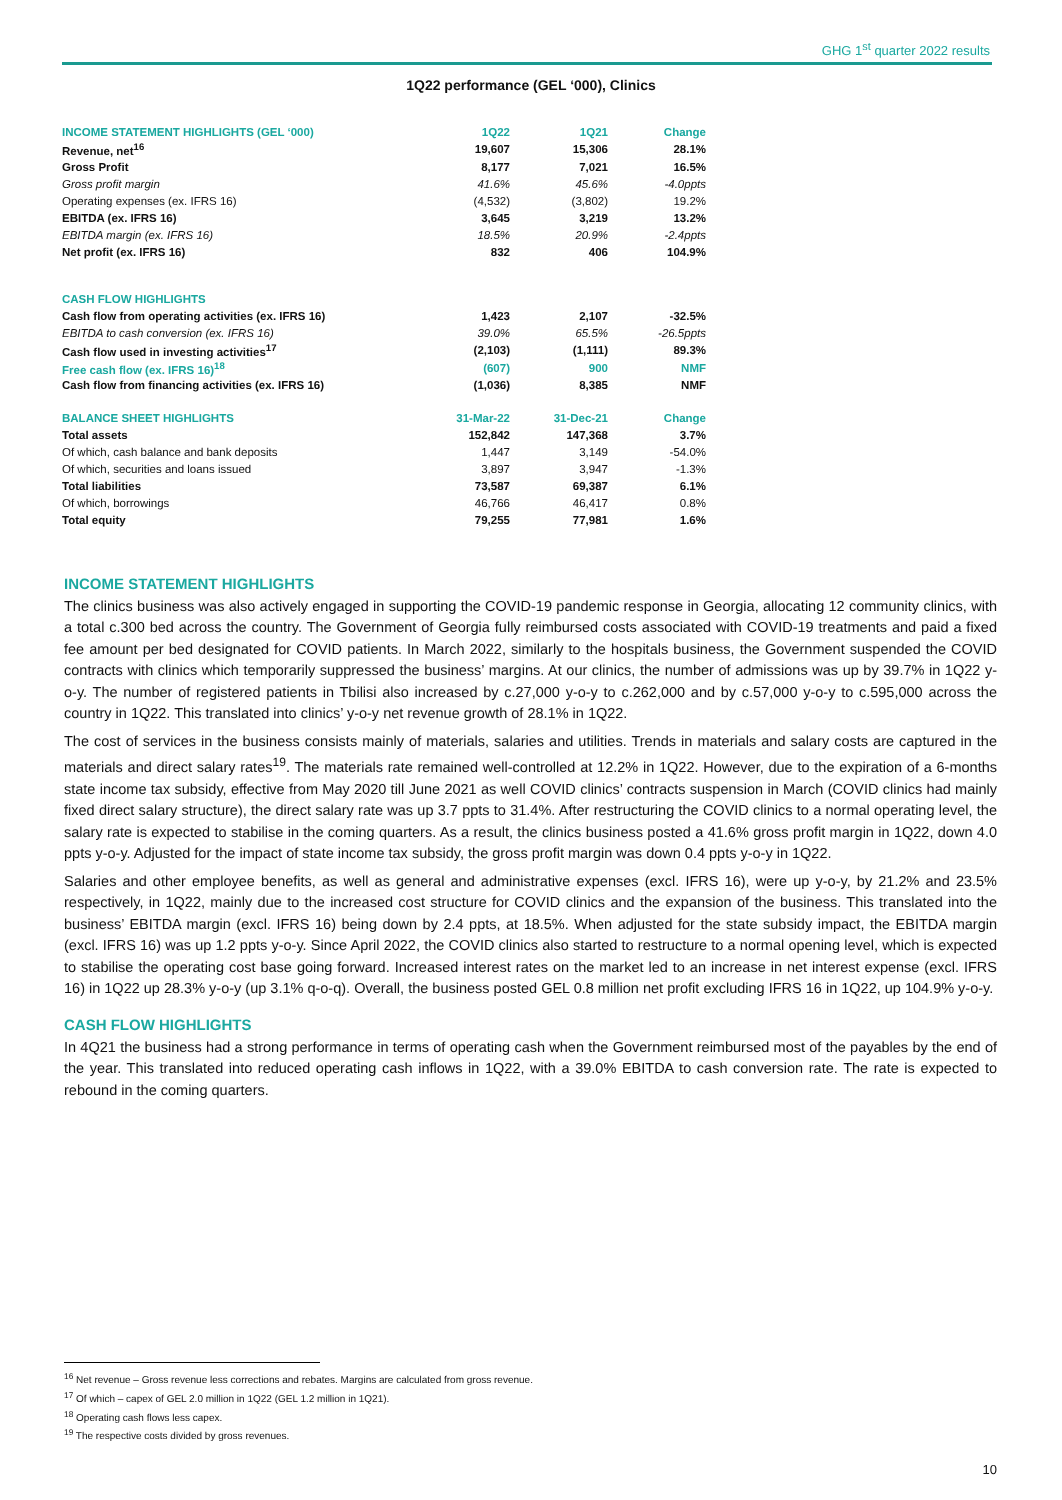GHG 1<sup>st</sup> quarter 2022 results
1Q22 performance (GEL ‘000), Clinics
| INCOME STATEMENT HIGHLIGHTS (GEL ‘000) | 1Q22 | 1Q21 | Change |
| --- | --- | --- | --- |
| Revenue, net<sup>16</sup> | 19,607 | 15,306 | 28.1% |
| Gross Profit | 8,177 | 7,021 | 16.5% |
| Gross profit margin | 41.6% | 45.6% | -4.0ppts |
| Operating expenses (ex. IFRS 16) | (4,532) | (3,802) | 19.2% |
| EBITDA (ex. IFRS 16) | 3,645 | 3,219 | 13.2% |
| EBITDA margin (ex. IFRS 16) | 18.5% | 20.9% | -2.4ppts |
| Net profit (ex. IFRS 16) | 832 | 406 | 104.9% |
| CASH FLOW HIGHLIGHTS | | | |
| Cash flow from operating activities (ex. IFRS 16) | 1,423 | 2,107 | -32.5% |
| EBITDA to cash conversion (ex. IFRS 16) | 39.0% | 65.5% | -26.5ppts |
| Cash flow used in investing activities<sup>17</sup> | (2,103) | (1,111) | 89.3% |
| Free cash flow (ex. IFRS 16)<sup>18</sup> | (607) | 900 | NMF |
| Cash flow from financing activities (ex. IFRS 16) | (1,036) | 8,385 | NMF |
| BALANCE SHEET HIGHLIGHTS | 31-Mar-22 | 31-Dec-21 | Change |
| Total assets | 152,842 | 147,368 | 3.7% |
| Of which, cash balance and bank deposits | 1,447 | 3,149 | -54.0% |
| Of which, securities and loans issued | 3,897 | 3,947 | -1.3% |
| Total liabilities | 73,587 | 69,387 | 6.1% |
| Of which, borrowings | 46,766 | 46,417 | 0.8% |
| Total equity | 79,255 | 77,981 | 1.6% |
INCOME STATEMENT HIGHLIGHTS
The clinics business was also actively engaged in supporting the COVID-19 pandemic response in Georgia, allocating 12 community clinics, with a total c.300 bed across the country. The Government of Georgia fully reimbursed costs associated with COVID-19 treatments and paid a fixed fee amount per bed designated for COVID patients. In March 2022, similarly to the hospitals business, the Government suspended the COVID contracts with clinics which temporarily suppressed the business’ margins. At our clinics, the number of admissions was up by 39.7% in 1Q22 y-o-y. The number of registered patients in Tbilisi also increased by c.27,000 y-o-y to c.262,000 and by c.57,000 y-o-y to c.595,000 across the country in 1Q22. This translated into clinics’ y-o-y net revenue growth of 28.1% in 1Q22.
The cost of services in the business consists mainly of materials, salaries and utilities. Trends in materials and salary costs are captured in the materials and direct salary rates<sup>19</sup>. The materials rate remained well-controlled at 12.2% in 1Q22. However, due to the expiration of a 6-months state income tax subsidy, effective from May 2020 till June 2021 as well COVID clinics’ contracts suspension in March (COVID clinics had mainly fixed direct salary structure), the direct salary rate was up 3.7 ppts to 31.4%. After restructuring the COVID clinics to a normal operating level, the salary rate is expected to stabilise in the coming quarters. As a result, the clinics business posted a 41.6% gross profit margin in 1Q22, down 4.0 ppts y-o-y. Adjusted for the impact of state income tax subsidy, the gross profit margin was down 0.4 ppts y-o-y in 1Q22.
Salaries and other employee benefits, as well as general and administrative expenses (excl. IFRS 16), were up y-o-y, by 21.2% and 23.5% respectively, in 1Q22, mainly due to the increased cost structure for COVID clinics and the expansion of the business. This translated into the business’ EBITDA margin (excl. IFRS 16) being down by 2.4 ppts, at 18.5%. When adjusted for the state subsidy impact, the EBITDA margin (excl. IFRS 16) was up 1.2 ppts y-o-y. Since April 2022, the COVID clinics also started to restructure to a normal opening level, which is expected to stabilise the operating cost base going forward. Increased interest rates on the market led to an increase in net interest expense (excl. IFRS 16) in 1Q22 up 28.3% y-o-y (up 3.1% q-o-q). Overall, the business posted GEL 0.8 million net profit excluding IFRS 16 in 1Q22, up 104.9% y-o-y.
CASH FLOW HIGHLIGHTS
In 4Q21 the business had a strong performance in terms of operating cash when the Government reimbursed most of the payables by the end of the year. This translated into reduced operating cash inflows in 1Q22, with a 39.0% EBITDA to cash conversion rate. The rate is expected to rebound in the coming quarters.
<sup>16</sup> Net revenue – Gross revenue less corrections and rebates. Margins are calculated from gross revenue.
<sup>17</sup> Of which – capex of GEL 2.0 million in 1Q22 (GEL 1.2 million in 1Q21).
<sup>18</sup> Operating cash flows less capex.
<sup>19</sup> The respective costs divided by gross revenues.
10